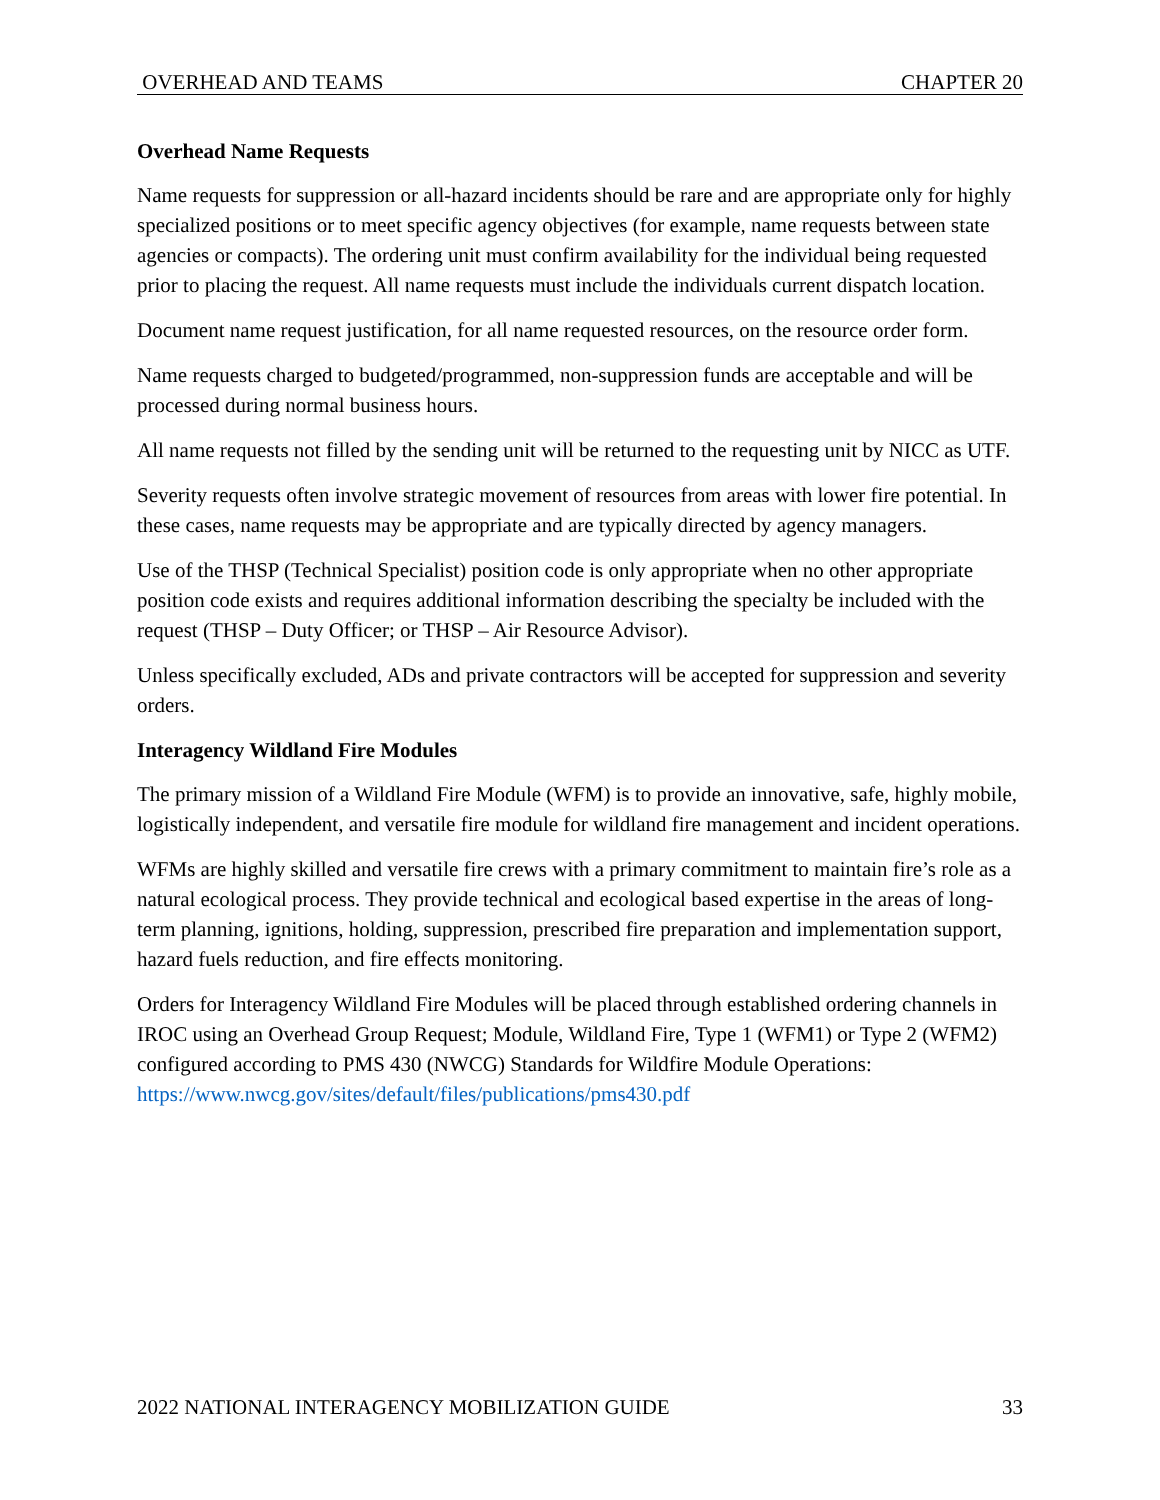OVERHEAD AND TEAMS CHAPTER 20
Overhead Name Requests
Name requests for suppression or all-hazard incidents should be rare and are appropriate only for highly specialized positions or to meet specific agency objectives (for example, name requests between state agencies or compacts). The ordering unit must confirm availability for the individual being requested prior to placing the request. All name requests must include the individuals current dispatch location.
Document name request justification, for all name requested resources, on the resource order form.
Name requests charged to budgeted/programmed, non-suppression funds are acceptable and will be processed during normal business hours.
All name requests not filled by the sending unit will be returned to the requesting unit by NICC as UTF.
Severity requests often involve strategic movement of resources from areas with lower fire potential. In these cases, name requests may be appropriate and are typically directed by agency managers.
Use of the THSP (Technical Specialist) position code is only appropriate when no other appropriate position code exists and requires additional information describing the specialty be included with the request (THSP – Duty Officer; or THSP – Air Resource Advisor).
Unless specifically excluded, ADs and private contractors will be accepted for suppression and severity orders.
Interagency Wildland Fire Modules
The primary mission of a Wildland Fire Module (WFM) is to provide an innovative, safe, highly mobile, logistically independent, and versatile fire module for wildland fire management and incident operations.
WFMs are highly skilled and versatile fire crews with a primary commitment to maintain fire’s role as a natural ecological process. They provide technical and ecological based expertise in the areas of long-term planning, ignitions, holding, suppression, prescribed fire preparation and implementation support, hazard fuels reduction, and fire effects monitoring.
Orders for Interagency Wildland Fire Modules will be placed through established ordering channels in IROC using an Overhead Group Request; Module, Wildland Fire, Type 1 (WFM1) or Type 2 (WFM2) configured according to PMS 430 (NWCG) Standards for Wildfire Module Operations: https://www.nwcg.gov/sites/default/files/publications/pms430.pdf
2022 NATIONAL INTERAGENCY MOBILIZATION GUIDE 33